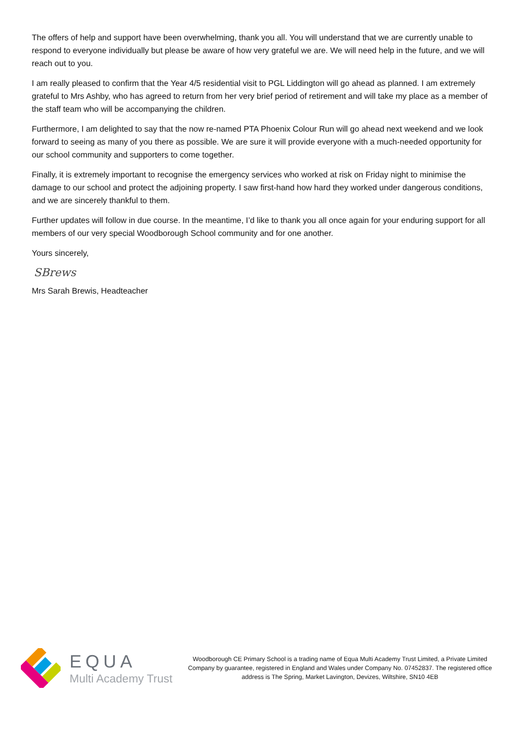The offers of help and support have been overwhelming, thank you all. You will understand that we are currently unable to respond to everyone individually but please be aware of how very grateful we are. We will need help in the future, and we will reach out to you.
I am really pleased to confirm that the Year 4/5 residential visit to PGL Liddington will go ahead as planned. I am extremely grateful to Mrs Ashby, who has agreed to return from her very brief period of retirement and will take my place as a member of the staff team who will be accompanying the children.
Furthermore, I am delighted to say that the now re-named PTA Phoenix Colour Run will go ahead next weekend and we look forward to seeing as many of you there as possible. We are sure it will provide everyone with a much-needed opportunity for our school community and supporters to come together.
Finally, it is extremely important to recognise the emergency services who worked at risk on Friday night to minimise the damage to our school and protect the adjoining property. I saw first-hand how hard they worked under dangerous conditions, and we are sincerely thankful to them.
Further updates will follow in due course. In the meantime, I’d like to thank you all once again for your enduring support for all members of our very special Woodborough School community and for one another.
Yours sincerely,
SBrews
Mrs Sarah Brewis, Headteacher
EQUA
Multi Academy Trust
Woodborough CE Primary School is a trading name of Equa Multi Academy Trust Limited, a Private Limited Company by guarantee, registered in England and Wales under Company No. 07452837. The registered office address is The Spring, Market Lavington, Devizes, Wiltshire, SN10 4EB